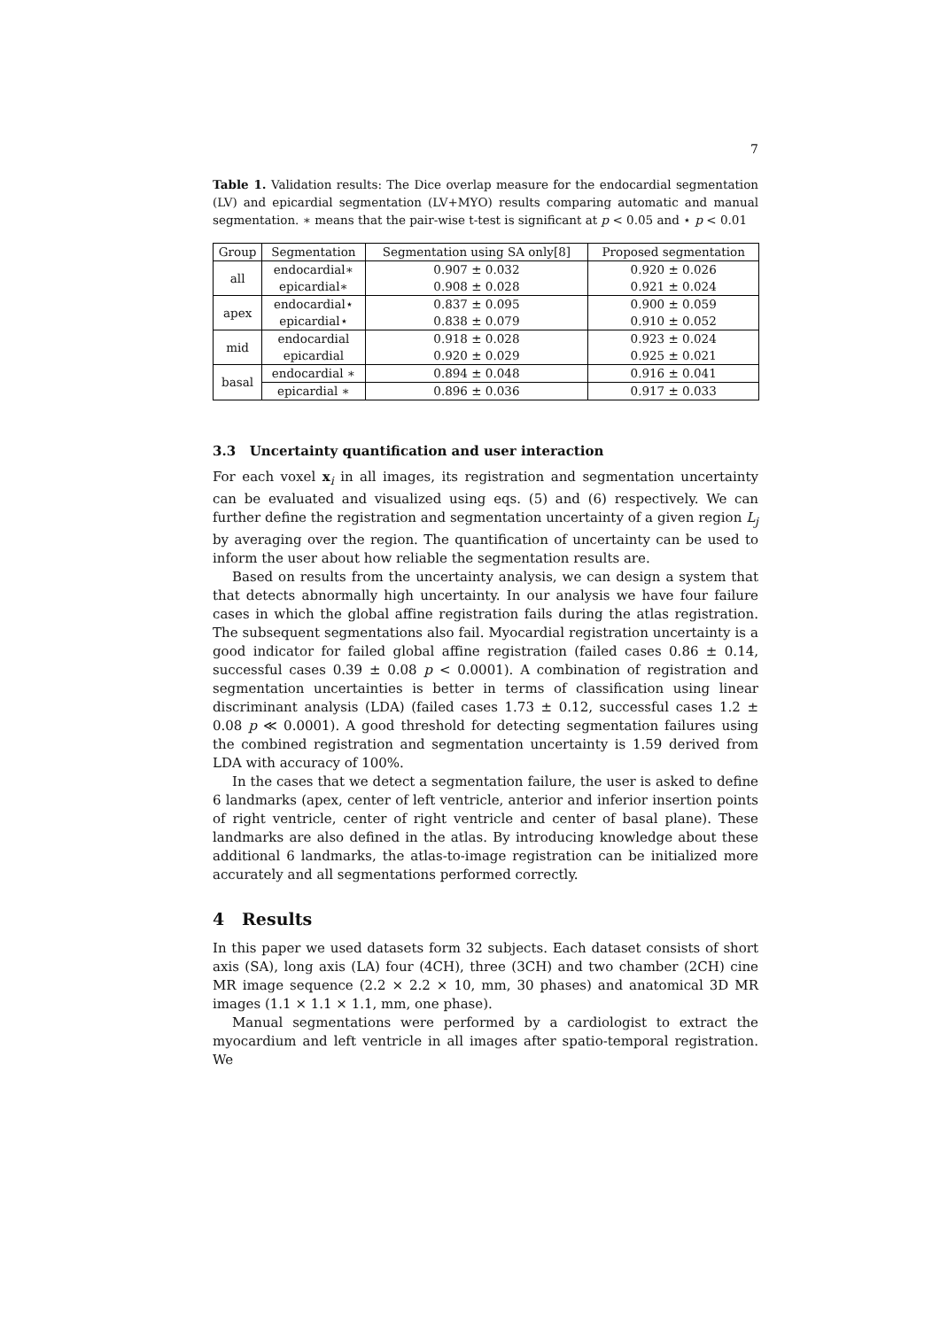7
Table 1. Validation results: The Dice overlap measure for the endocardial segmentation (LV) and epicardial segmentation (LV+MYO) results comparing automatic and manual segmentation. ∗ means that the pair-wise t-test is significant at p < 0.05 and ⋆ p < 0.01
| Group | Segmentation | Segmentation using SA only[8] | Proposed segmentation |
| --- | --- | --- | --- |
| all | endocardial∗ | 0.907 ± 0.032 | 0.920 ± 0.026 |
| | epicardial∗ | 0.908 ± 0.028 | 0.921 ± 0.024 |
| apex | endocardial⋆ | 0.837 ± 0.095 | 0.900 ± 0.059 |
| | epicardial⋆ | 0.838 ± 0.079 | 0.910 ± 0.052 |
| mid | endocardial | 0.918 ± 0.028 | 0.923 ± 0.024 |
| | epicardial | 0.920 ± 0.029 | 0.925 ± 0.021 |
| basal | endocardial ∗ | 0.894 ± 0.048 | 0.916 ± 0.041 |
| | epicardial ∗ | 0.896 ± 0.036 | 0.917 ± 0.033 |
3.3 Uncertainty quantification and user interaction
For each voxel x<sub>i</sub> in all images, its registration and segmentation uncertainty can be evaluated and visualized using eqs. (5) and (6) respectively. We can further define the registration and segmentation uncertainty of a given region L<sub>j</sub> by averaging over the region. The quantification of uncertainty can be used to inform the user about how reliable the segmentation results are.
Based on results from the uncertainty analysis, we can design a system that that detects abnormally high uncertainty. In our analysis we have four failure cases in which the global affine registration fails during the atlas registration. The subsequent segmentations also fail. Myocardial registration uncertainty is a good indicator for failed global affine registration (failed cases 0.86 ± 0.14, successful cases 0.39 ± 0.08 p < 0.0001). A combination of registration and segmentation uncertainties is better in terms of classification using linear discriminant analysis (LDA) (failed cases 1.73 ± 0.12, successful cases 1.2 ± 0.08 p ≪ 0.0001). A good threshold for detecting segmentation failures using the combined registration and segmentation uncertainty is 1.59 derived from LDA with accuracy of 100%.
In the cases that we detect a segmentation failure, the user is asked to define 6 landmarks (apex, center of left ventricle, anterior and inferior insertion points of right ventricle, center of right ventricle and center of basal plane). These landmarks are also defined in the atlas. By introducing knowledge about these additional 6 landmarks, the atlas-to-image registration can be initialized more accurately and all segmentations performed correctly.
4 Results
In this paper we used datasets form 32 subjects. Each dataset consists of short axis (SA), long axis (LA) four (4CH), three (3CH) and two chamber (2CH) cine MR image sequence (2.2 × 2.2 × 10, mm, 30 phases) and anatomical 3D MR images (1.1 × 1.1 × 1.1, mm, one phase).
Manual segmentations were performed by a cardiologist to extract the myocardium and left ventricle in all images after spatio-temporal registration. We